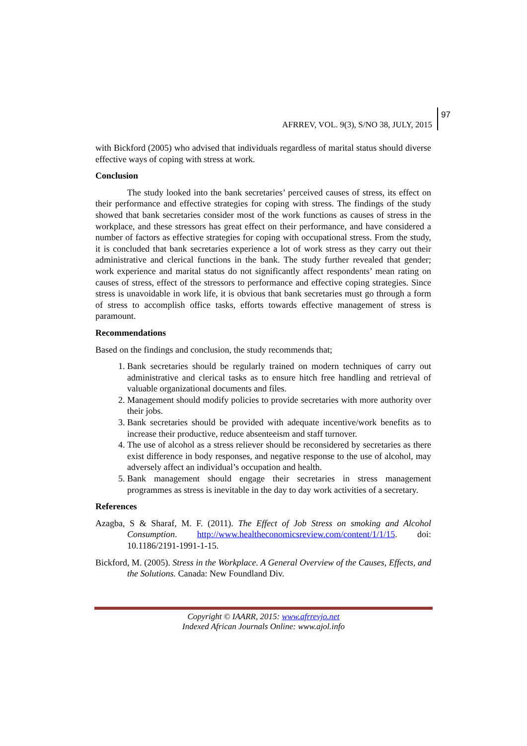AFRREV, VOL. 9(3), S/NO 38, JULY, 2015
97
with Bickford (2005) who advised that individuals regardless of marital status should diverse effective ways of coping with stress at work.
Conclusion
The study looked into the bank secretaries’ perceived causes of stress, its effect on their performance and effective strategies for coping with stress. The findings of the study showed that bank secretaries consider most of the work functions as causes of stress in the workplace, and these stressors has great effect on their performance, and have considered a number of factors as effective strategies for coping with occupational stress. From the study, it is concluded that bank secretaries experience a lot of work stress as they carry out their administrative and clerical functions in the bank. The study further revealed that gender; work experience and marital status do not significantly affect respondents’ mean rating on causes of stress, effect of the stressors to performance and effective coping strategies. Since stress is unavoidable in work life, it is obvious that bank secretaries must go through a form of stress to accomplish office tasks, efforts towards effective management of stress is paramount.
Recommendations
Based on the findings and conclusion, the study recommends that;
1. Bank secretaries should be regularly trained on modern techniques of carry out administrative and clerical tasks as to ensure hitch free handling and retrieval of valuable organizational documents and files.
2. Management should modify policies to provide secretaries with more authority over their jobs.
3. Bank secretaries should be provided with adequate incentive/work benefits as to increase their productive, reduce absenteeism and staff turnover.
4. The use of alcohol as a stress reliever should be reconsidered by secretaries as there exist difference in body responses, and negative response to the use of alcohol, may adversely affect an individual’s occupation and health.
5. Bank management should engage their secretaries in stress management programmes as stress is inevitable in the day to day work activities of a secretary.
References
Azagba, S & Sharaf, M. F. (2011). The Effect of Job Stress on smoking and Alcohol Consumption. http://www.healtheconomicsreview.com/content/1/1/15. doi: 10.1186/2191-1991-1-15.
Bickford, M. (2005). Stress in the Workplace. A General Overview of the Causes, Effects, and the Solutions. Canada: New Foundland Div.
Copyright © IAARR, 2015: www.afrrevjo.net
Indexed African Journals Online: www.ajol.info